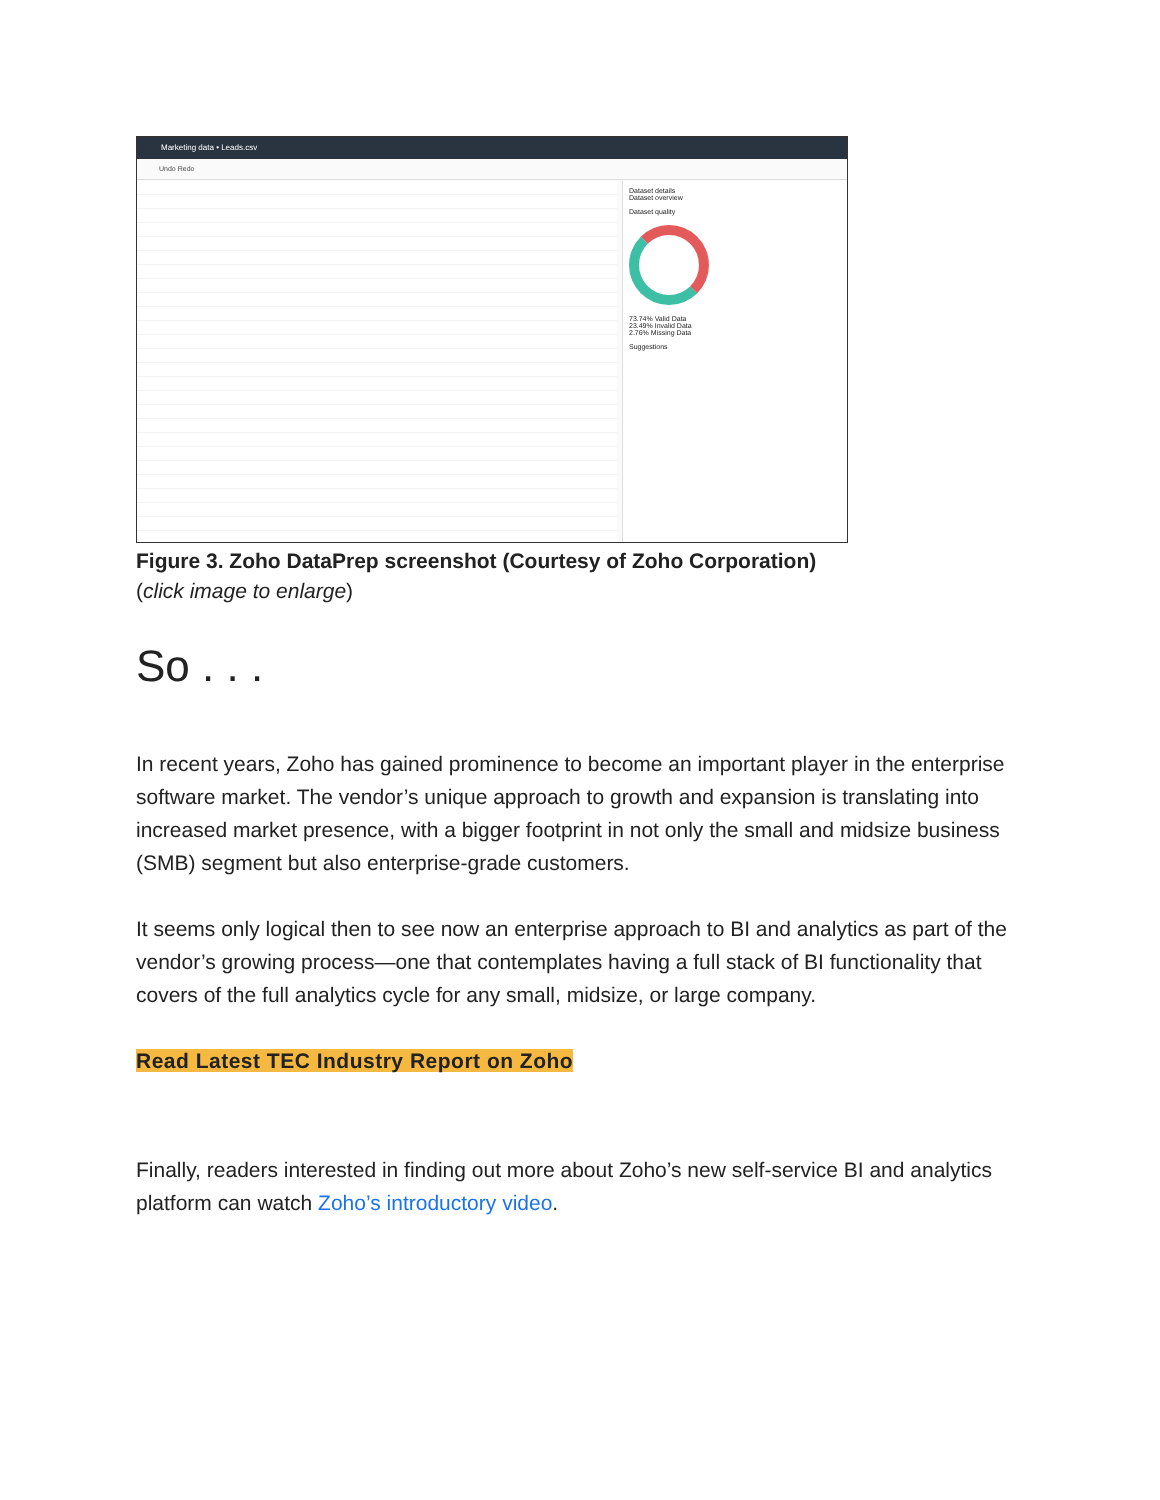Marketing data • Leads.csv
Undo Redo
Dataset details
Dataset overview
Dataset quality
73.74% Valid Data
23.49% Invalid Data
2.76% Missing Data
Suggestions
Figure 3. Zoho DataPrep screenshot (Courtesy of Zoho Corporation)
(click image to enlarge)
So . . .
In recent years, Zoho has gained prominence to become an important player in the enterprise software market. The vendor’s unique approach to growth and expansion is translating into increased market presence, with a bigger footprint in not only the small and midsize business (SMB) segment but also enterprise-grade customers.
It seems only logical then to see now an enterprise approach to BI and analytics as part of the vendor’s growing process—one that contemplates having a full stack of BI functionality that covers of the full analytics cycle for any small, midsize, or large company.
Read Latest TEC Industry Report on Zoho
Finally, readers interested in finding out more about Zoho’s new self-service BI and analytics platform can watch Zoho’s introductory video.